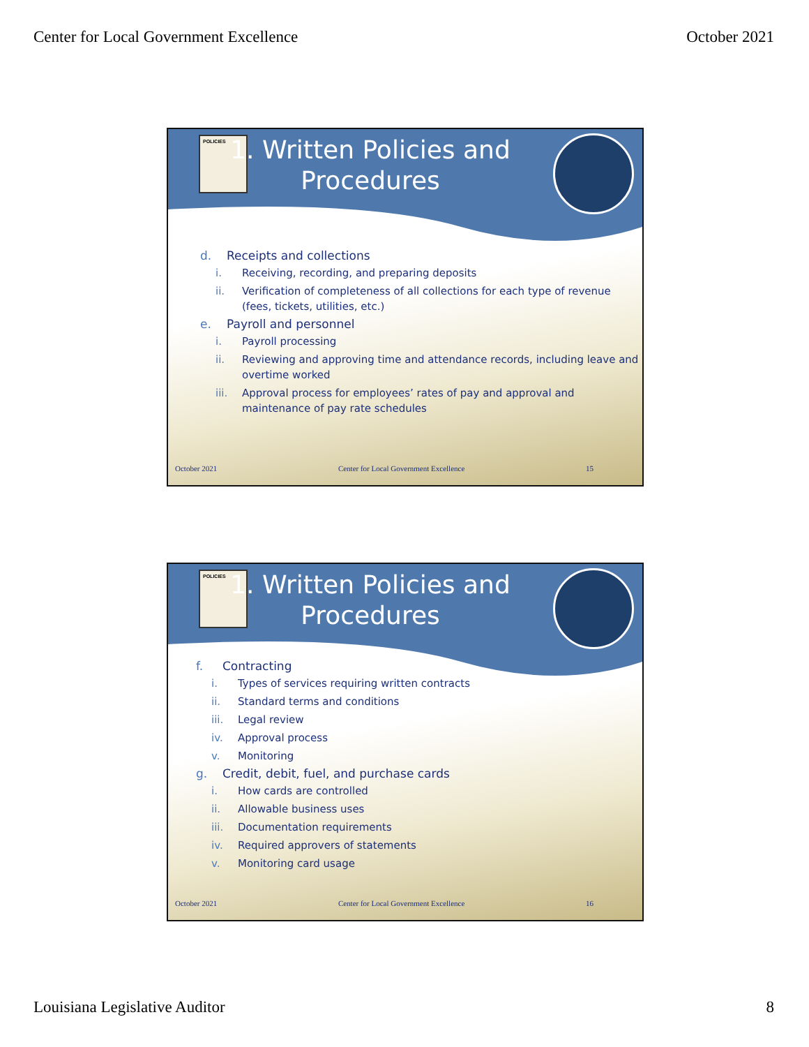Center for Local Government Excellence
October 2021
POLICIES
1. Written Policies and Procedures
d. Receipts and collections
i. Receiving, recording, and preparing deposits
ii. Verification of completeness of all collections for each type of revenue (fees, tickets, utilities, etc.)
e. Payroll and personnel
i. Payroll processing
ii. Reviewing and approving time and attendance records, including leave and overtime worked
iii. Approval process for employees’ rates of pay and approval and maintenance of pay rate schedules
October 2021 Center for Local Government Excellence 15
POLICIES
1. Written Policies and Procedures
f. Contracting
i. Types of services requiring written contracts
ii. Standard terms and conditions
iii. Legal review
iv. Approval process
v. Monitoring
g. Credit, debit, fuel, and purchase cards
i. How cards are controlled
ii. Allowable business uses
iii. Documentation requirements
iv. Required approvers of statements
v. Monitoring card usage
October 2021 Center for Local Government Excellence 16
Louisiana Legislative Auditor 8